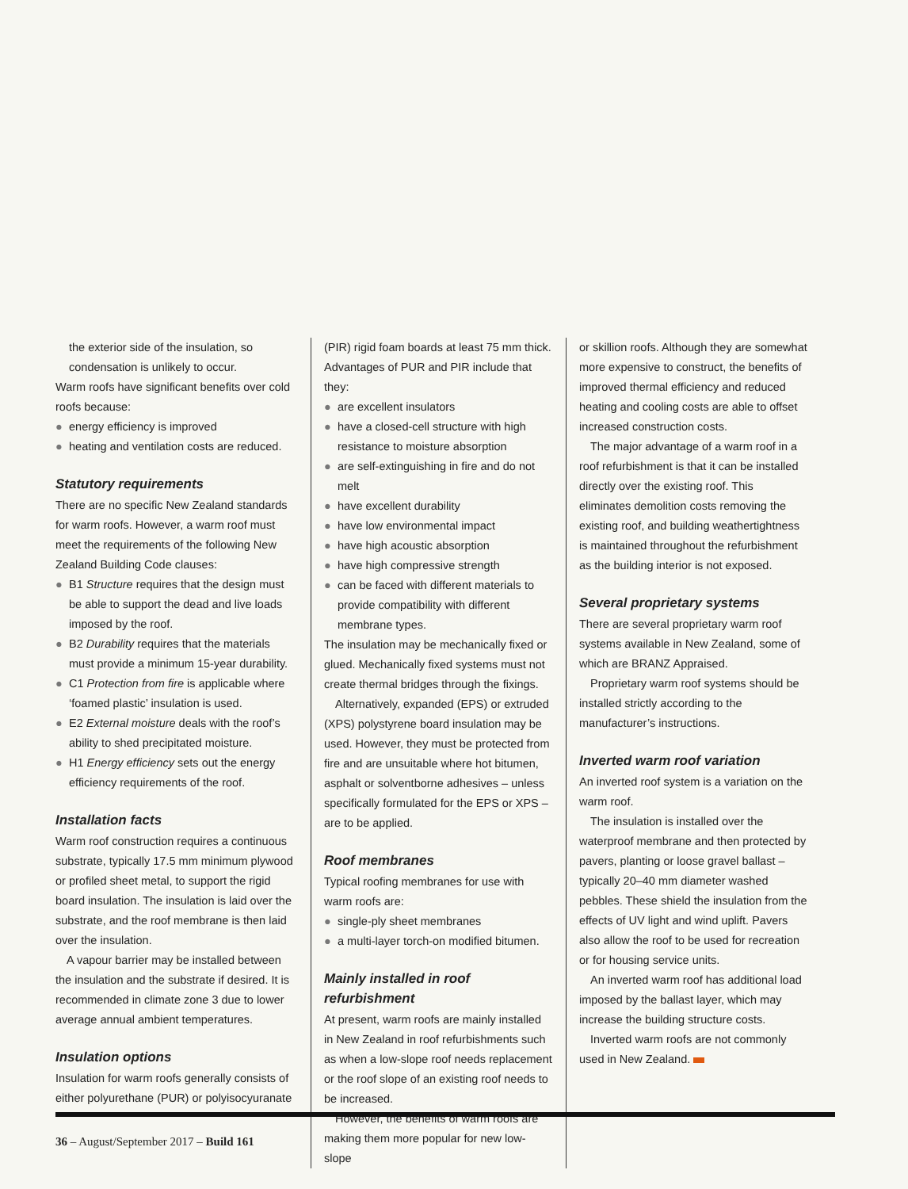the exterior side of the insulation, so condensation is unlikely to occur.
Warm roofs have significant benefits over cold roofs because:
● energy efficiency is improved
● heating and ventilation costs are reduced.
Statutory requirements
There are no specific New Zealand standards for warm roofs. However, a warm roof must meet the requirements of the following New Zealand Building Code clauses:
● B1 Structure requires that the design must be able to support the dead and live loads imposed by the roof.
● B2 Durability requires that the materials must provide a minimum 15-year durability.
● C1 Protection from fire is applicable where ‘foamed plastic’ insulation is used.
● E2 External moisture deals with the roof’s ability to shed precipitated moisture.
● H1 Energy efficiency sets out the energy efficiency requirements of the roof.
Installation facts
Warm roof construction requires a continuous substrate, typically 17.5 mm minimum plywood or profiled sheet metal, to support the rigid board insulation. The insulation is laid over the substrate, and the roof membrane is then laid over the insulation.
A vapour barrier may be installed between the insulation and the substrate if desired. It is recommended in climate zone 3 due to lower average annual ambient temperatures.
Insulation options
Insulation for warm roofs generally consists of either polyurethane (PUR) or polyisocyuranate
(PIR) rigid foam boards at least 75 mm thick. Advantages of PUR and PIR include that they:
● are excellent insulators
● have a closed-cell structure with high resistance to moisture absorption
● are self-extinguishing in fire and do not melt
● have excellent durability
● have low environmental impact
● have high acoustic absorption
● have high compressive strength
● can be faced with different materials to provide compatibility with different membrane types.
The insulation may be mechanically fixed or glued. Mechanically fixed systems must not create thermal bridges through the fixings.
Alternatively, expanded (EPS) or extruded (XPS) polystyrene board insulation may be used. However, they must be protected from fire and are unsuitable where hot bitumen, asphalt or solventborne adhesives – unless specifically formulated for the EPS or XPS – are to be applied.
Roof membranes
Typical roofing membranes for use with warm roofs are:
● single-ply sheet membranes
● a multi-layer torch-on modified bitumen.
Mainly installed in roof refurbishment
At present, warm roofs are mainly installed in New Zealand in roof refurbishments such as when a low-slope roof needs replacement or the roof slope of an existing roof needs to be increased.
However, the benefits of warm roofs are making them more popular for new low-slope
or skillion roofs. Although they are somewhat more expensive to construct, the benefits of improved thermal efficiency and reduced heating and cooling costs are able to offset increased construction costs.
The major advantage of a warm roof in a roof refurbishment is that it can be installed directly over the existing roof. This eliminates demolition costs removing the existing roof, and building weathertightness is maintained throughout the refurbishment as the building interior is not exposed.
Several proprietary systems
There are several proprietary warm roof systems available in New Zealand, some of which are BRANZ Appraised.
Proprietary warm roof systems should be installed strictly according to the manufacturer’s instructions.
Inverted warm roof variation
An inverted roof system is a variation on the warm roof.
The insulation is installed over the waterproof membrane and then protected by pavers, planting or loose gravel ballast – typically 20–40 mm diameter washed pebbles. These shield the insulation from the effects of UV light and wind uplift. Pavers also allow the roof to be used for recreation or for housing service units.
An inverted warm roof has additional load imposed by the ballast layer, which may increase the building structure costs.
Inverted warm roofs are not commonly used in New Zealand.
36 – August/September 2017 – Build 161